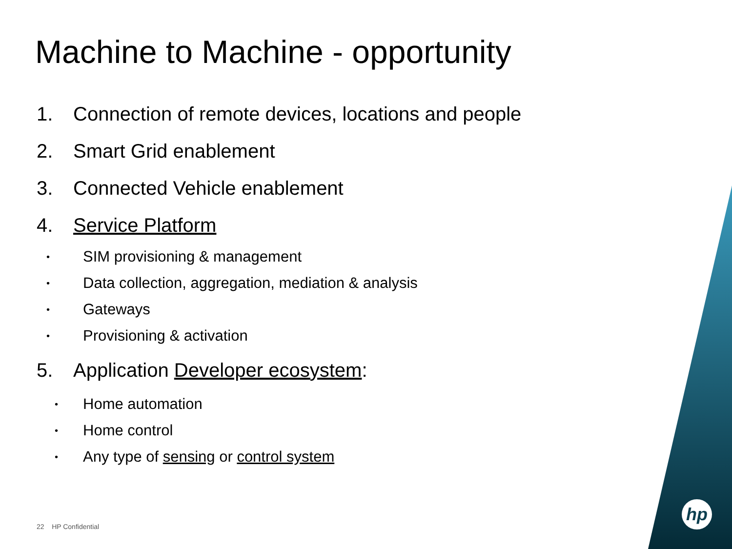Machine to Machine - opportunity
1. Connection of remote devices, locations and people
2. Smart Grid enablement
3. Connected Vehicle enablement
4. Service Platform
• SIM provisioning & management
• Data collection, aggregation, mediation & analysis
• Gateways
• Provisioning & activation
5. Application Developer ecosystem:
• Home automation
• Home control
• Any type of sensing or control system
22 HP Confidential
hp